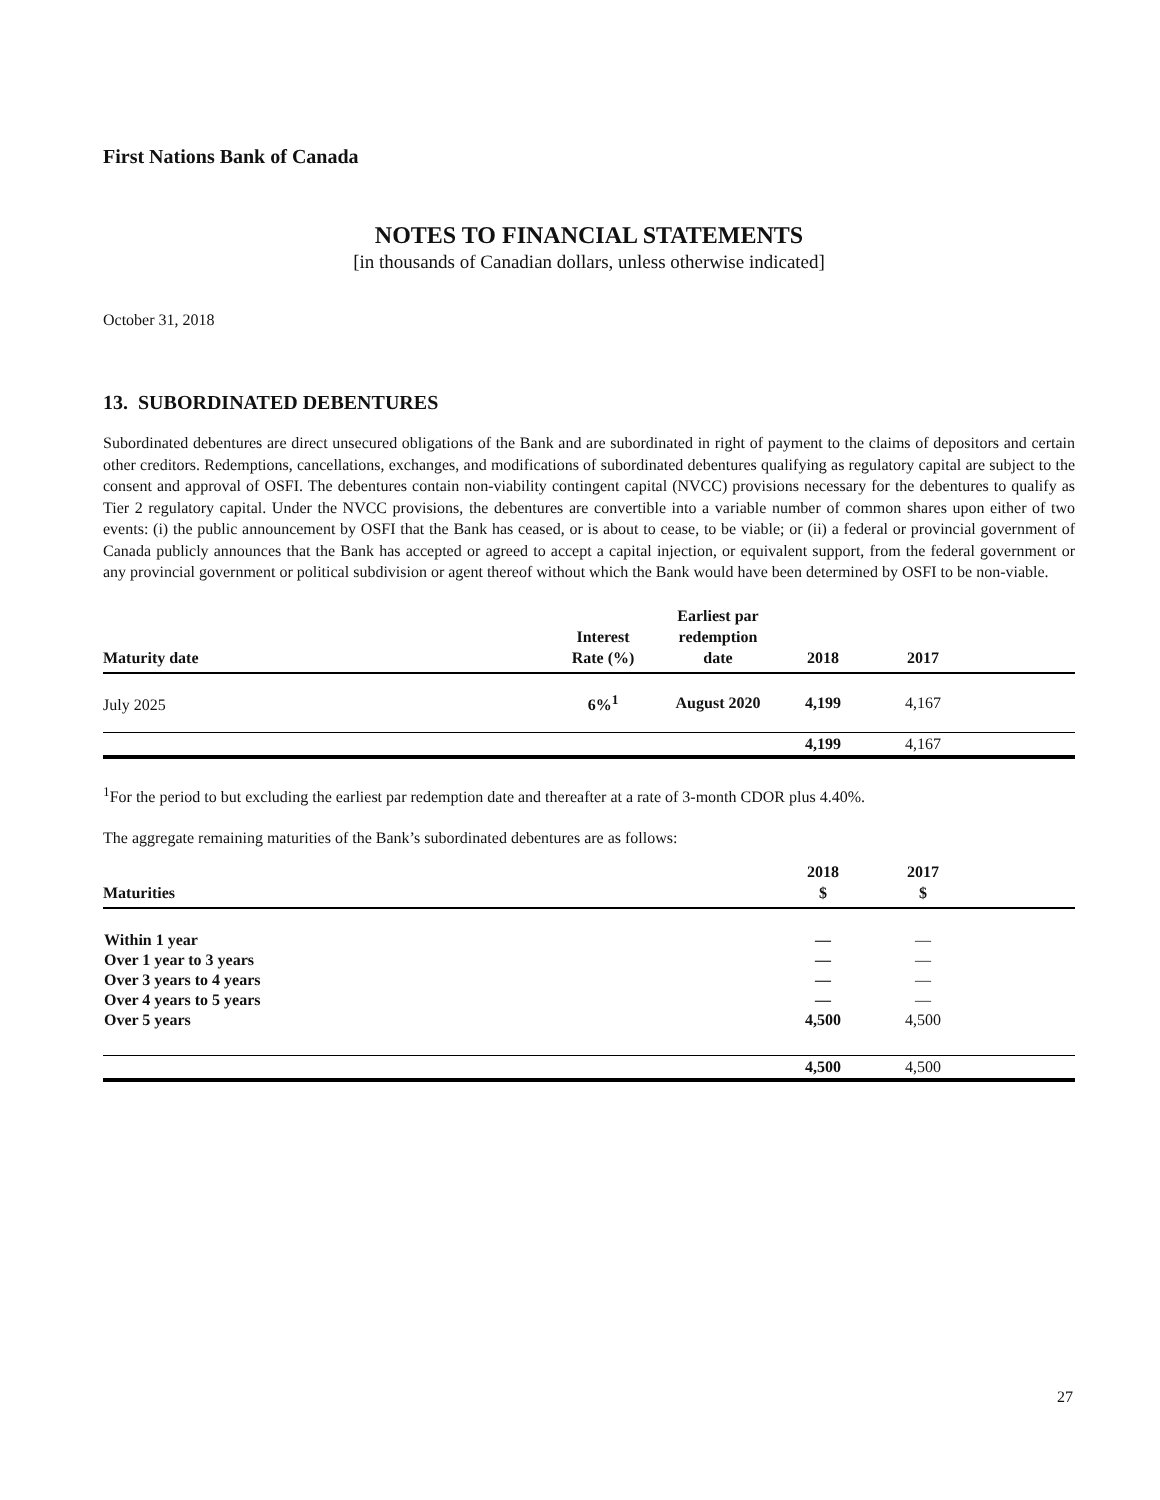First Nations Bank of Canada
NOTES TO FINANCIAL STATEMENTS
[in thousands of Canadian dollars, unless otherwise indicated]
October 31, 2018
13. SUBORDINATED DEBENTURES
Subordinated debentures are direct unsecured obligations of the Bank and are subordinated in right of payment to the claims of depositors and certain other creditors. Redemptions, cancellations, exchanges, and modifications of subordinated debentures qualifying as regulatory capital are subject to the consent and approval of OSFI. The debentures contain non-viability contingent capital (NVCC) provisions necessary for the debentures to qualify as Tier 2 regulatory capital. Under the NVCC provisions, the debentures are convertible into a variable number of common shares upon either of two events: (i) the public announcement by OSFI that the Bank has ceased, or is about to cease, to be viable; or (ii) a federal or provincial government of Canada publicly announces that the Bank has accepted or agreed to accept a capital injection, or equivalent support, from the federal government or any provincial government or political subdivision or agent thereof without which the Bank would have been determined by OSFI to be non-viable.
| Maturity date | Interest Rate (%) | Earliest par redemption date | 2018 | 2017 | |
| --- | --- | --- | --- | --- | --- |
| July 2025 | 6%<sup>1</sup> | August 2020 | 4,199 | 4,167 | |
| | | | 4,199 | 4,167 | |
<sup>1</sup> For the period to but excluding the earliest par redemption date and thereafter at a rate of 3-month CDOR plus 4.40%.
The aggregate remaining maturities of the Bank’s subordinated debentures are as follows:
| Maturities | 2018 $ | 2017 $ | |
| --- | --- | --- | --- |
| Within 1 year | — | — | |
| Over 1 year to 3 years | — | — | |
| Over 3 years to 4 years | — | — | |
| Over 4 years to 5 years | — | — | |
| Over 5 years | 4,500 | 4,500 | |
| | 4,500 | 4,500 | |
27